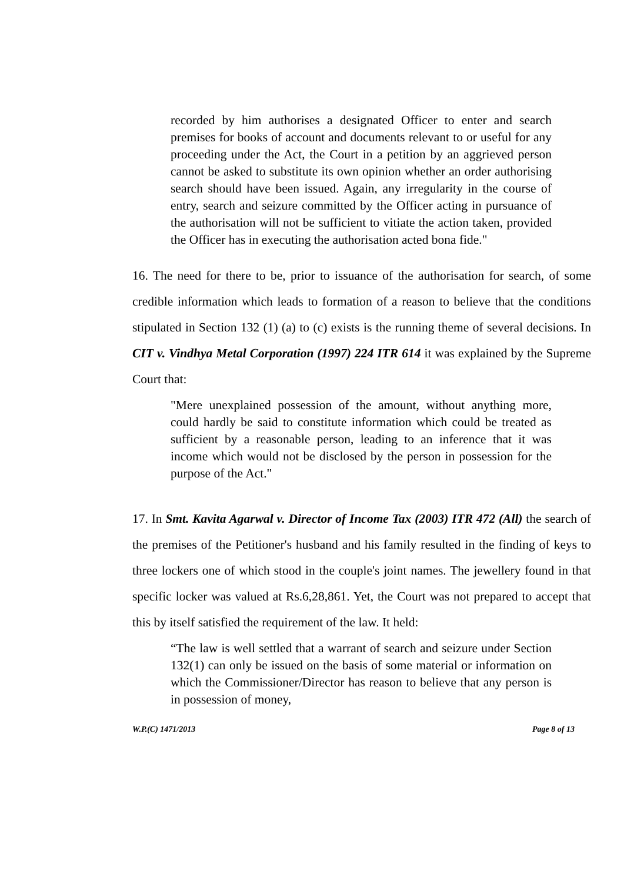recorded by him authorises a designated Officer to enter and search premises for books of account and documents relevant to or useful for any proceeding under the Act, the Court in a petition by an aggrieved person cannot be asked to substitute its own opinion whether an order authorising search should have been issued. Again, any irregularity in the course of entry, search and seizure committed by the Officer acting in pursuance of the authorisation will not be sufficient to vitiate the action taken, provided the Officer has in executing the authorisation acted bona fide."
16. The need for there to be, prior to issuance of the authorisation for search, of some credible information which leads to formation of a reason to believe that the conditions stipulated in Section 132 (1) (a) to (c) exists is the running theme of several decisions. In CIT v. Vindhya Metal Corporation (1997) 224 ITR 614 it was explained by the Supreme Court that:
"Mere unexplained possession of the amount, without anything more, could hardly be said to constitute information which could be treated as sufficient by a reasonable person, leading to an inference that it was income which would not be disclosed by the person in possession for the purpose of the Act."
17. In Smt. Kavita Agarwal v. Director of Income Tax (2003) ITR 472 (All) the search of the premises of the Petitioner's husband and his family resulted in the finding of keys to three lockers one of which stood in the couple's joint names. The jewellery found in that specific locker was valued at Rs.6,28,861. Yet, the Court was not prepared to accept that this by itself satisfied the requirement of the law. It held:
“The law is well settled that a warrant of search and seizure under Section 132(1) can only be issued on the basis of some material or information on which the Commissioner/Director has reason to believe that any person is in possession of money,
W.P.(C) 1471/2013 Page 8 of 13